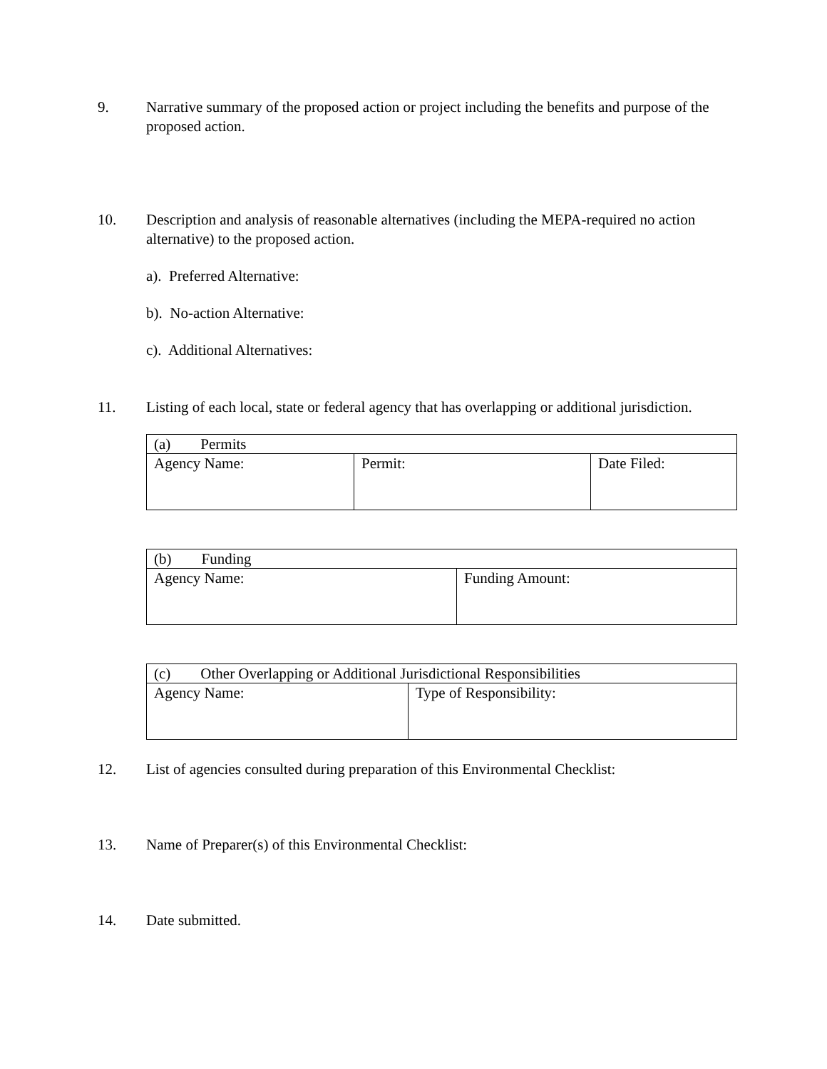9. Narrative summary of the proposed action or project including the benefits and purpose of the proposed action.
10. Description and analysis of reasonable alternatives (including the MEPA-required no action alternative) to the proposed action.
a). Preferred Alternative:
b). No-action Alternative:
c). Additional Alternatives:
11. Listing of each local, state or federal agency that has overlapping or additional jurisdiction.
| (a) Permits | | |
| Agency Name: | Permit: | Date Filed: |
| (b) Funding | |
| Agency Name: | Funding Amount: |
| (c) Other Overlapping or Additional Jurisdictional Responsibilities | |
| Agency Name: | Type of Responsibility: |
12. List of agencies consulted during preparation of this Environmental Checklist:
13. Name of Preparer(s) of this Environmental Checklist:
14. Date submitted.